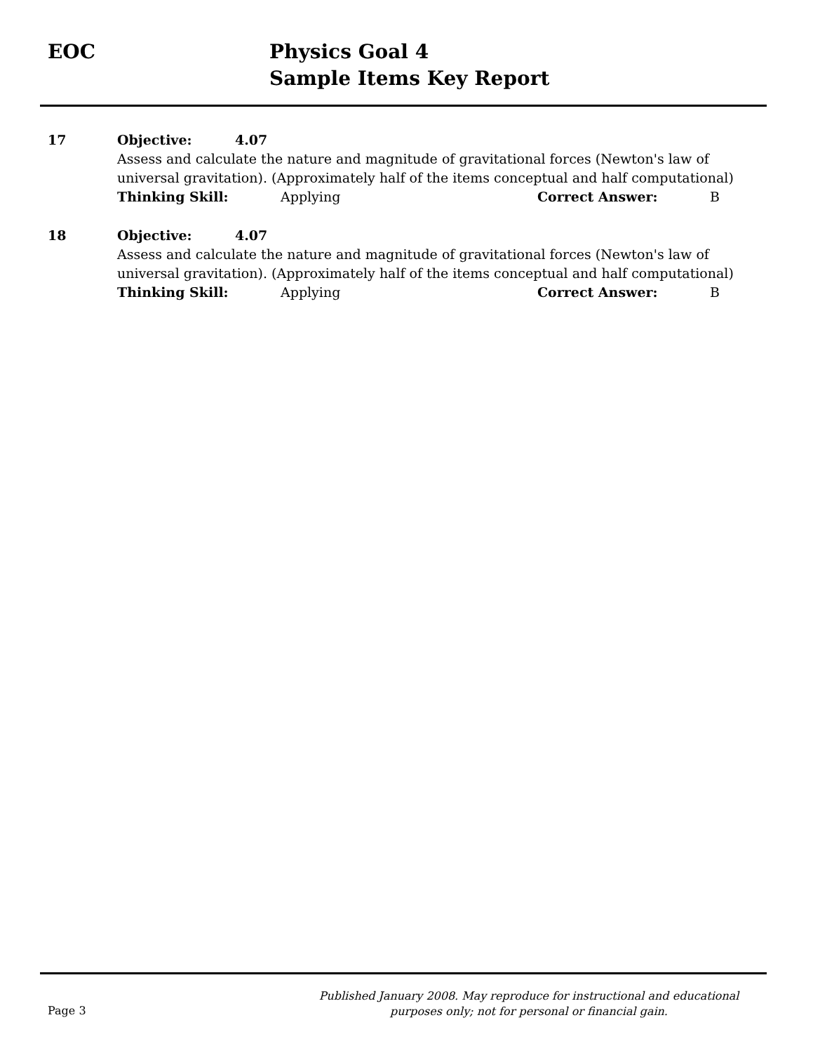EOC Physics Goal 4
Sample Items Key Report
17 Objective: 4.07
Assess and calculate the nature and magnitude of gravitational forces (Newton's law of universal gravitation). (Approximately half of the items conceptual and half computational)
Thinking Skill: Applying Correct Answer: B
18 Objective: 4.07
Assess and calculate the nature and magnitude of gravitational forces (Newton's law of universal gravitation). (Approximately half of the items conceptual and half computational)
Thinking Skill: Applying Correct Answer: B
Page 3
Published January 2008. May reproduce for instructional and educational purposes only; not for personal or financial gain.